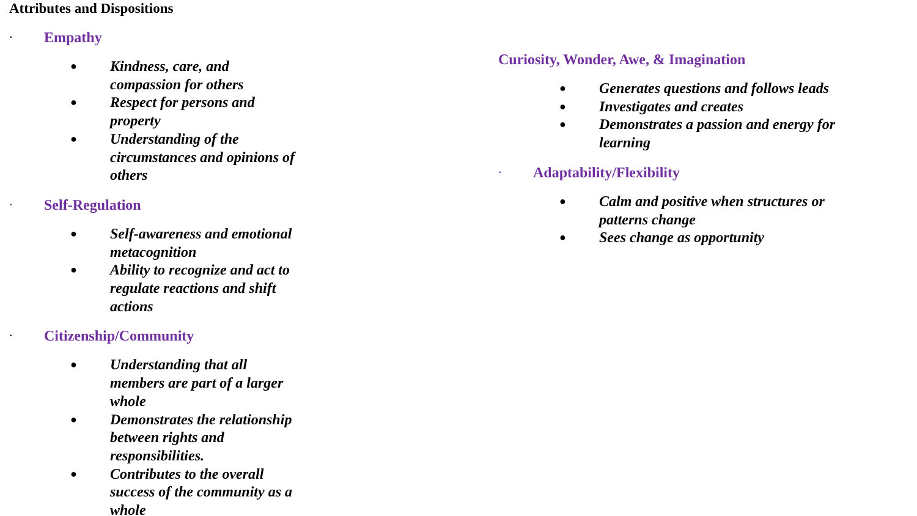Attributes and Dispositions
· Empathy
● Kindness, care, and compassion for others
● Respect for persons and property
● Understanding of the circumstances and opinions of others
· Self-Regulation
● Self-awareness and emotional metacognition
● Ability to recognize and act to regulate reactions and shift actions
· Citizenship/Community
● Understanding that all members are part of a larger whole
● Demonstrates the relationship between rights and responsibilities.
● Contributes to the overall success of the community as a whole
Curiosity, Wonder, Awe, & Imagination
● Generates questions and follows leads
● Investigates and creates
● Demonstrates a passion and energy for learning
· Adaptability/Flexibility
● Calm and positive when structures or patterns change
● Sees change as opportunity